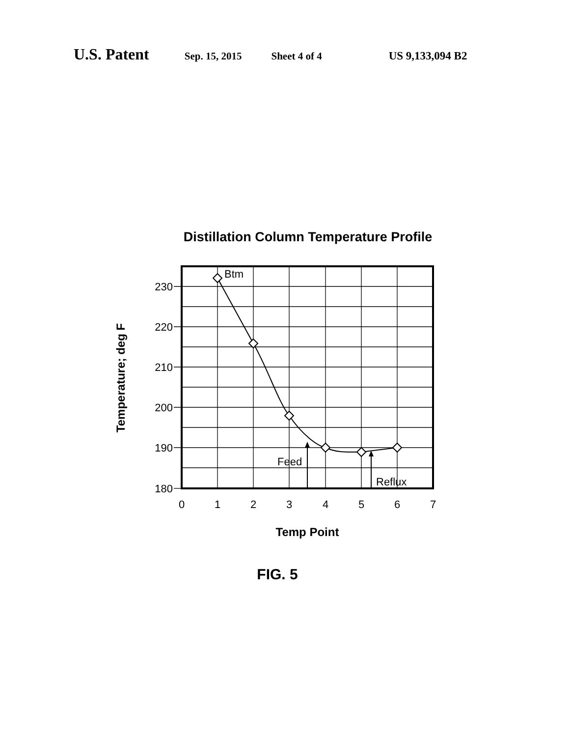U.S. Patent
Sep. 15, 2015 Sheet 4 of 4 US 9,133,094 B2
Distillation Column Temperature Profile
Btm
Feed
Reflux
230
220
210
200
190
180
0
1
2
3
4
5
6
7
Temp Point
Temperature; deg F
FIG. 5